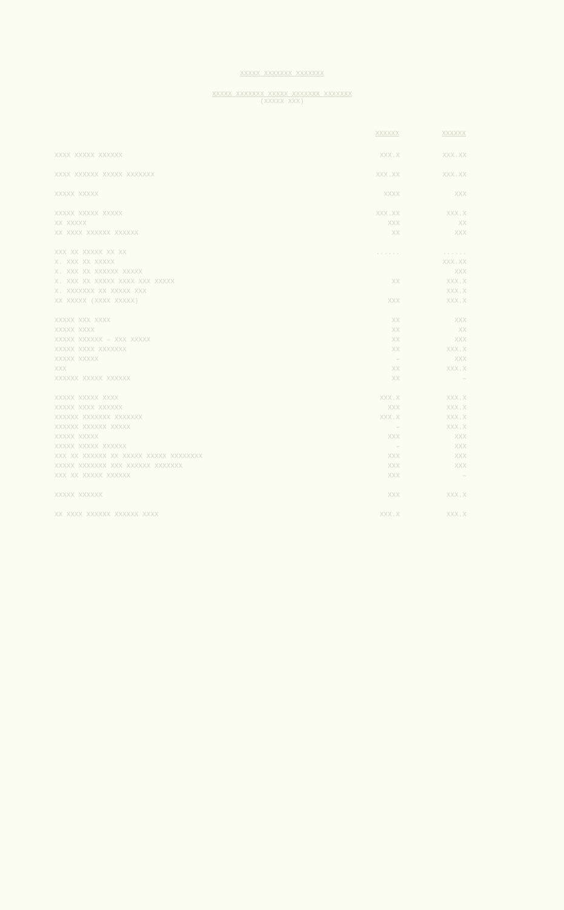XXXXX XXXXXXX XXXXXXX
XXXXX XXXXXXX XXXXX XXXXXXX XXXXXXX
(XXXXX XXX)
| | XXXXXX | XXXXXX |
| XXXX XXXXX XXXXXX | XXX.X | XXX.XX |
| XXXX XXXXXX XXXXX XXXXXXX | XXX.XX | XXX.XX |
| XXXXX XXXXX | XXXX | XXX |
| XXXXX XXXXX XXXXX | XXX.XX | XXX.X |
| XX XXXXX | XXX | XX |
| XX XXXX XXXXXX XXXXXX | XX | XXX |
| XXX XX XXXXX XX XX | ...... | ...... |
| X. XXX XX XXXXX | | XXX.XX |
| X. XXX XX XXXXXX XXXXX | | XXX |
| X. XXX XX XXXXX XXXX XXX XXXXX | XX | XXX.X |
| X. XXXXXXX XX XXXXX XXX | | XXX.X |
| XX XXXXX (XXXX XXXXX) | XXX | XXX.X |
| XXXXX XXX XXXX | XX | XXX |
| XXXXX XXXX | XX | XX |
| XXXXX XXXXXX – XXX XXXXX | XX | XXX |
| XXXXX XXXX XXXXXXX | XX | XXX.X |
| XXXXX XXXXX | – | XXX |
| XXX | XX | XXX.X |
| XXXXXX XXXXX XXXXXX | XX | – |
| XXXXX XXXXX XXXX | XXX.X | XXX.X |
| XXXXX XXXX XXXXXX | XXX | XXX.X |
| XXXXXX XXXXXXX XXXXXXX | XXX.X | XXX.X |
| XXXXXX XXXXXX XXXXX | – | XXX.X |
| XXXXX XXXXX | XXX | XXX |
| XXXXX XXXXX XXXXXX | – | XXX |
| XXX XX XXXXXX XX XXXXX XXXXX XXXXXXXX | XXX | XXX |
| XXXXX XXXXXXX XXX XXXXXX XXXXXXX | XXX | XXX |
| XXX XX XXXXX XXXXXX | XXX | – |
| XXXXX XXXXXX | XXX | XXX.X |
| XX XXXX XXXXXX XXXXXX XXXX | XXX.X | XXX.X |